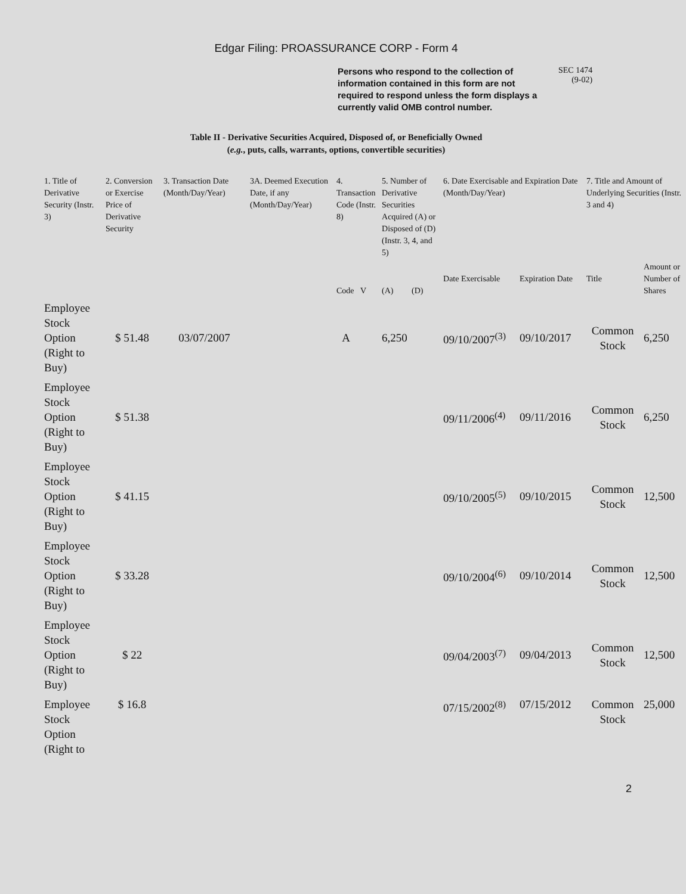Edgar Filing: PROASSURANCE CORP - Form 4
Persons who respond to the collection of information contained in this form are not required to respond unless the form displays a currently valid OMB control number.
SEC 1474
(9-02)
Table II - Derivative Securities Acquired, Disposed of, or Beneficially Owned
(e.g., puts, calls, warrants, options, convertible securities)
| 1. Title of Derivative Security (Instr. 3) | 2. Conversion or Exercise Price of Derivative Security | 3. Transaction Date (Month/Day/Year) | 3A. Deemed Execution Date, if any (Month/Day/Year) | 4. Transaction Code (Instr. 8) | | 5. Number of Derivative Securities Acquired (A) or Disposed of (D) (Instr. 3, 4, and 5) | | 6. Date Exercisable and Expiration Date (Month/Day/Year) | | 7. Title and Amount of Underlying Securities (Instr. 3 and 4) | |
| --- | --- | --- | --- | --- | --- | --- | --- | --- | --- | --- | --- |
| | | | | Code | V | (A) | (D) | Date Exercisable | Expiration Date | Title | Amount or Number of Shares |
| Employee Stock Option (Right to Buy) | $ 51.48 | 03/07/2007 | | A | | 6,250 | | 09/10/2007<sup>(3)</sup> | 09/10/2017 | Common Stock | 6,250 |
| Employee Stock Option (Right to Buy) | $ 51.38 | | | | | | | 09/11/2006<sup>(4)</sup> | 09/11/2016 | Common Stock | 6,250 |
| Employee Stock Option (Right to Buy) | $ 41.15 | | | | | | | 09/10/2005<sup>(5)</sup> | 09/10/2015 | Common Stock | 12,500 |
| Employee Stock Option (Right to Buy) | $ 33.28 | | | | | | | 09/10/2004<sup>(6)</sup> | 09/10/2014 | Common Stock | 12,500 |
| Employee Stock Option (Right to Buy) | $ 22 | | | | | | | 09/04/2003<sup>(7)</sup> | 09/04/2013 | Common Stock | 12,500 |
| Employee Stock Option (Right to | $ 16.8 | | | | | | | 07/15/2002<sup>(8)</sup> | 07/15/2012 | Common Stock | 25,000 |
2